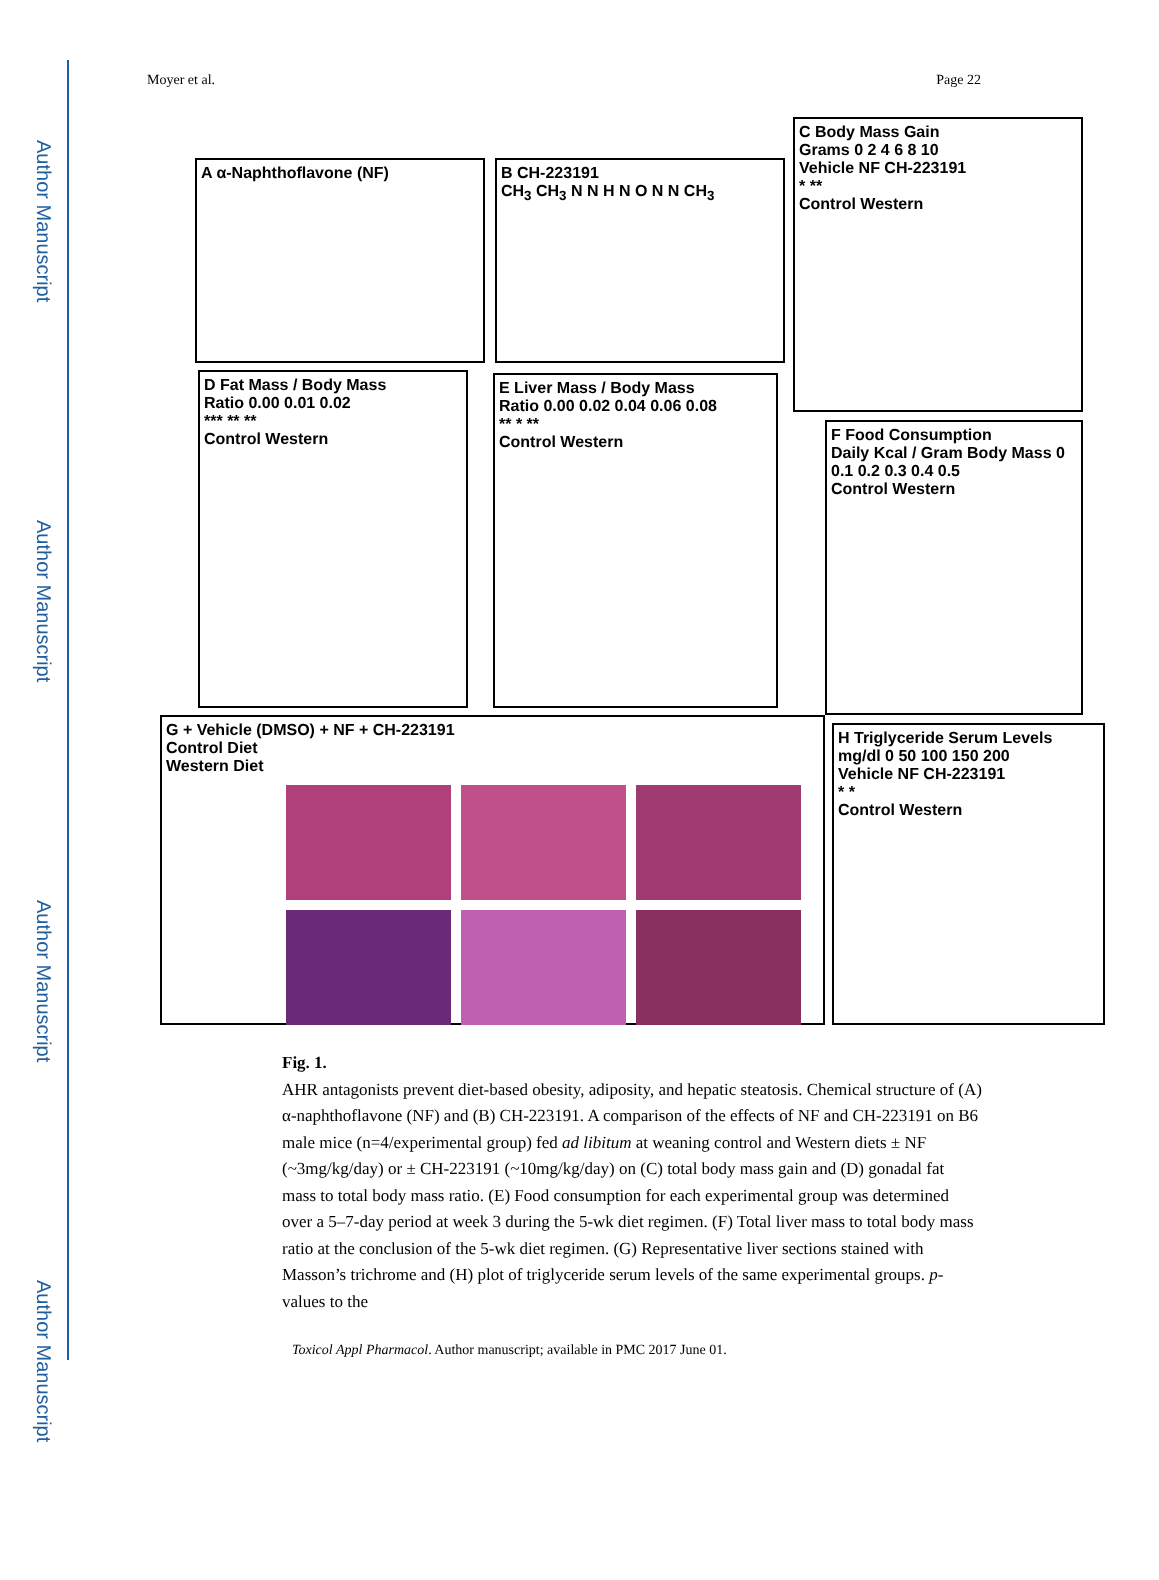Author Manuscript
Author Manuscript
Author Manuscript
Author Manuscript
Moyer et al. Page 22
A α-Naphthoflavone (NF)
B CH-223191
CH<sub>3</sub> CH<sub>3</sub> N N H N O N N CH<sub>3</sub>
C Body Mass Gain
Grams 0 2 4 6 8 10
Vehicle NF CH-223191
* **
Control Western
D Fat Mass / Body Mass
Ratio 0.00 0.01 0.02
*** ** **
Control Western
E Liver Mass / Body Mass
Ratio 0.00 0.02 0.04 0.06 0.08
** * **
Control Western
F Food Consumption
Daily Kcal / Gram Body Mass 0 0.1 0.2 0.3 0.4 0.5
Control Western
G + Vehicle (DMSO) + NF + CH-223191
Control Diet
Western Diet
H Triglyceride Serum Levels
mg/dl 0 50 100 150 200
Vehicle NF CH-223191
* *
Control Western
Fig. 1.
AHR antagonists prevent diet-based obesity, adiposity, and hepatic steatosis. Chemical structure of (A) α-naphthoflavone (NF) and (B) CH-223191. A comparison of the effects of NF and CH-223191 on B6 male mice (n=4/experimental group) fed ad libitum at weaning control and Western diets ± NF (~3mg/kg/day) or ± CH-223191 (~10mg/kg/day) on (C) total body mass gain and (D) gonadal fat mass to total body mass ratio. (E) Food consumption for each experimental group was determined over a 5–7-day period at week 3 during the 5-wk diet regimen. (F) Total liver mass to total body mass ratio at the conclusion of the 5-wk diet regimen. (G) Representative liver sections stained with Masson’s trichrome and (H) plot of triglyceride serum levels of the same experimental groups. p-values to the
Toxicol Appl Pharmacol. Author manuscript; available in PMC 2017 June 01.